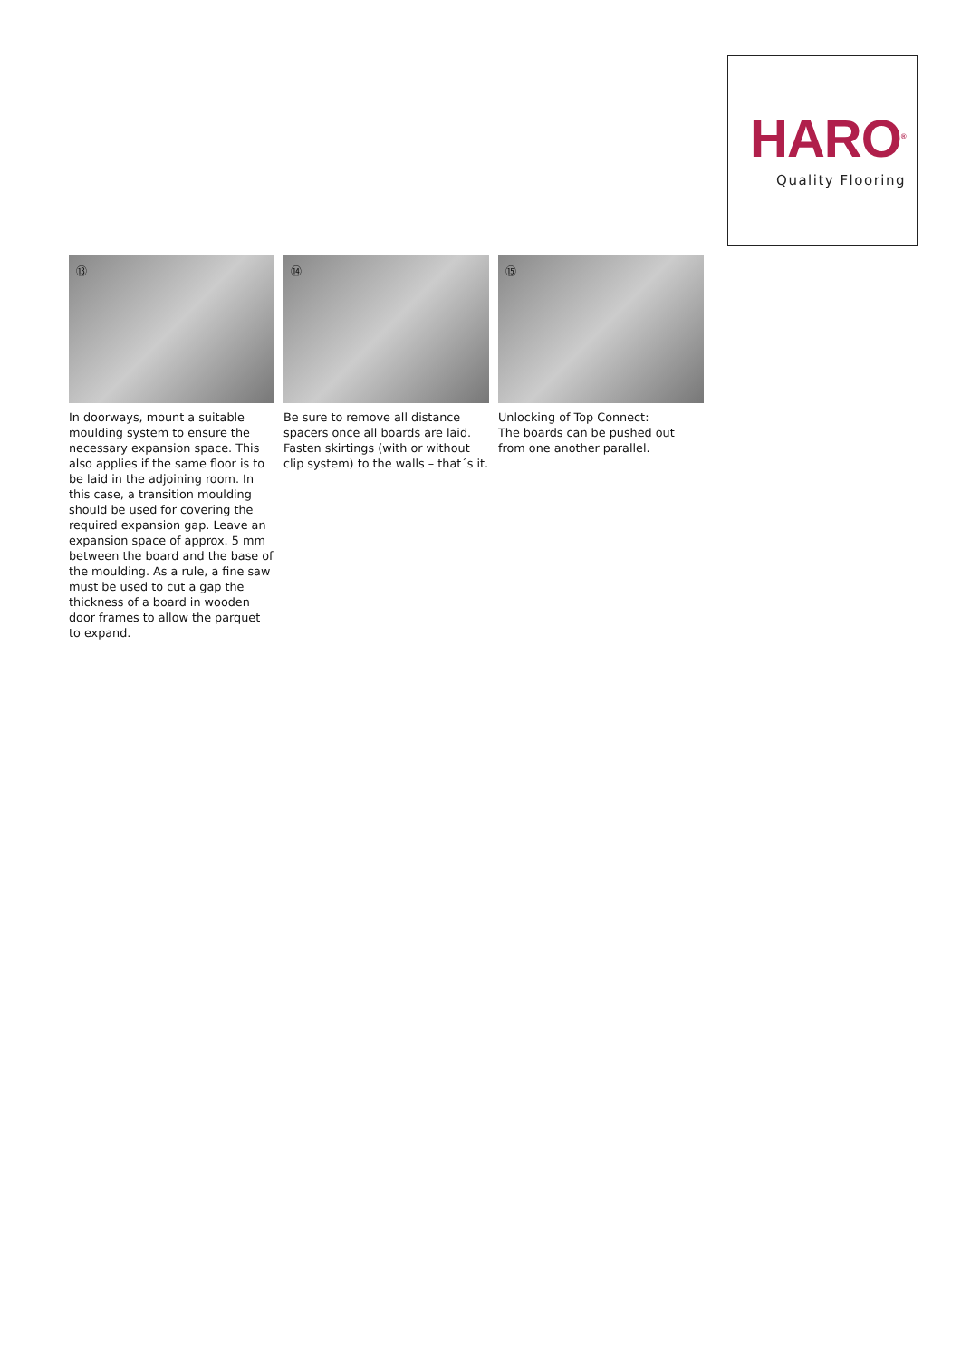HARO<sup>®</sup>
Quality Flooring
⑬
In doorways, mount a suitable moulding system to ensure the necessary expansion space. This also applies if the same floor is to be laid in the adjoining room. In this case, a transition moulding should be used for covering the required expansion gap. Leave an expansion space of approx. 5 mm between the board and the base of the moulding. As a rule, a fine saw must be used to cut a gap the thickness of a board in wooden door frames to allow the parquet to expand.
⑭
Be sure to remove all distance spacers once all boards are laid. Fasten skirtings (with or without clip system) to the walls – that´s it.
⑮
Unlocking of Top Connect:
The boards can be pushed out from one another parallel.